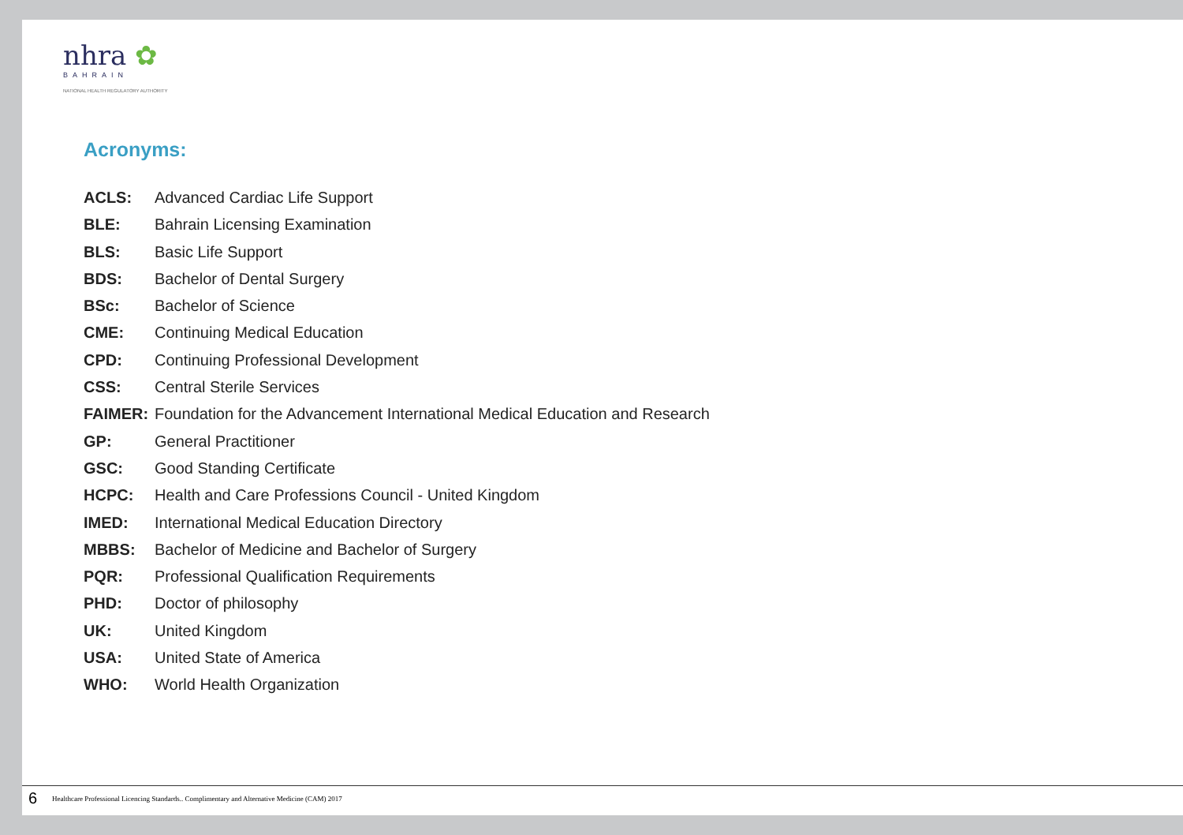nhra ✿
BAHRAIN
NATIONAL HEALTH REGULATORY AUTHORITY
Acronyms:
ACLS: Advanced Cardiac Life Support
BLE: Bahrain Licensing Examination
BLS: Basic Life Support
BDS: Bachelor of Dental Surgery
BSc: Bachelor of Science
CME: Continuing Medical Education
CPD: Continuing Professional Development
CSS: Central Sterile Services
FAIMER: Foundation for the Advancement International Medical Education and Research
GP: General Practitioner
GSC: Good Standing Certificate
HCPC: Health and Care Professions Council - United Kingdom
IMED: International Medical Education Directory
MBBS: Bachelor of Medicine and Bachelor of Surgery
PQR: Professional Qualification Requirements
PHD: Doctor of philosophy
UK: United Kingdom
USA: United State of America
WHO: World Health Organization
6 Healthcare Professional Licencing Standards.. Complimentary and Alternative Medicine (CAM) 2017